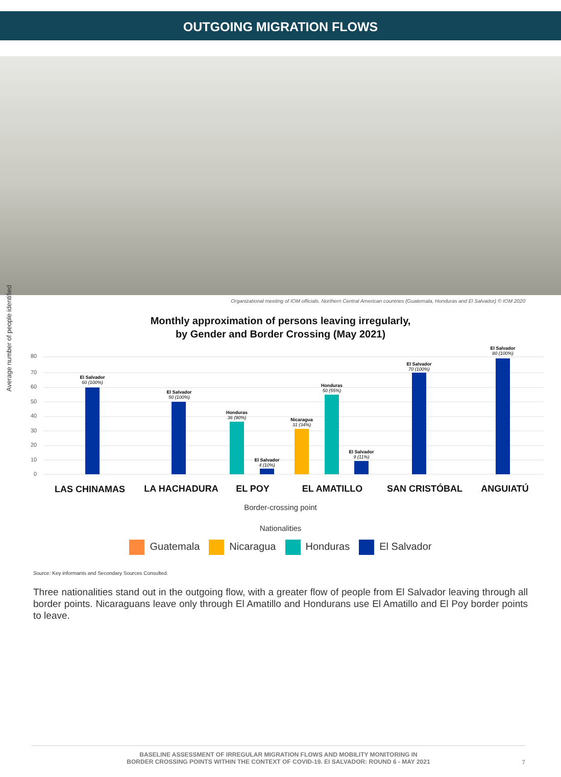OUTGOING MIGRATION FLOWS
Organizational meeting of IOM officials. Northern Central American countries (Guatemala, Honduras and El Salvador) © IOM 2020
Monthly approximation of persons leaving irregularly,
by Gender and Border Crossing (May 2021)
Average number of people identified
80
70
60
50
40
30
20
10
0
El Salvador
60 (100%)
El Salvador
50 (100%)
Honduras
36 (90%)
El Salvador
4 (10%)
Nicaragua
31 (34%)
Honduras
50 (55%)
El Salvador
9 (11%)
El Salvador
70 (100%)
El Salvador
80 (100%)
LAS CHINAMAS
LA HACHADURA
EL POY
EL AMATILLO
SAN CRISTÓBAL
ANGUIATÚ
Border-crossing point
Nationalities
Guatemala Nicaragua Honduras El Salvador
Source: Key informants and Secondary Sources Consulted.
Three nationalities stand out in the outgoing flow, with a greater flow of people from El Salvador leaving through all border points. Nicaraguans leave only through El Amatillo and Hondurans use El Amatillo and El Poy border points to leave.
BASELINE ASSESSMENT OF IRREGULAR MIGRATION FLOWS AND MOBILITY MONITORING IN
BORDER CROSSING POINTS WITHIN THE CONTEXT OF COVID-19. EI SALVADOR: ROUND 6 - MAY 2021
7